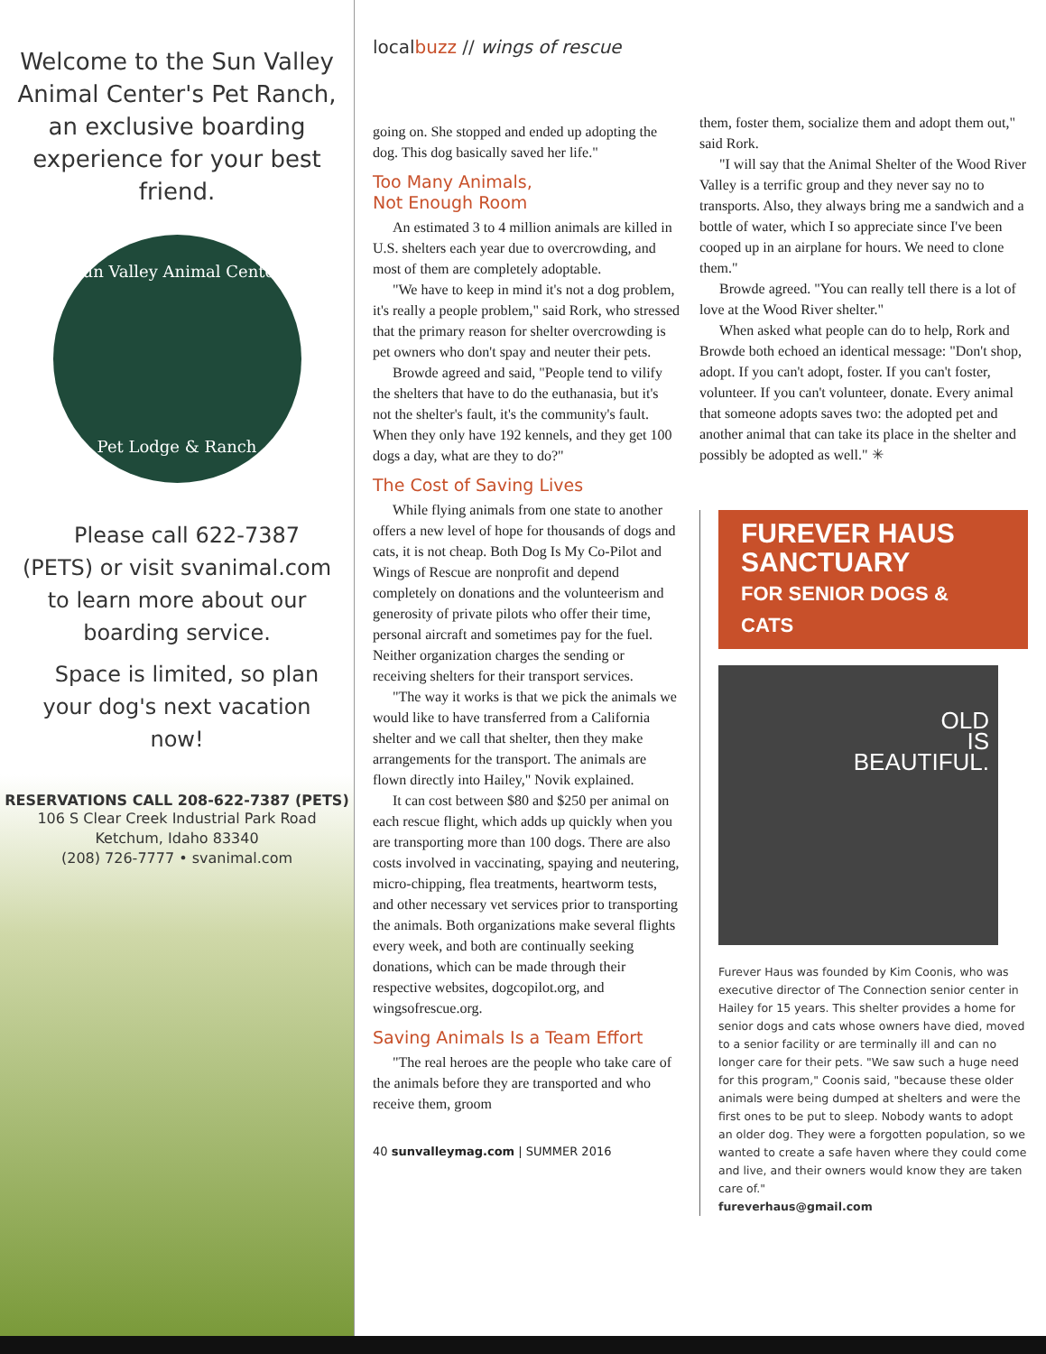Welcome to the Sun Valley Animal Center's Pet Ranch, an exclusive boarding experience for your best friend.
Sun Valley Animal Center
Pet Lodge & Ranch
Please call 622-7387 (PETS) or visit svanimal.com to learn more about our boarding service.
Space is limited, so plan your dog's next vacation now!
RESERVATIONS CALL 208-622-7387 (PETS)
106 S Clear Creek Industrial Park Road
Ketchum, Idaho 83340
(208) 726-7777 • svanimal.com
localbuzz // wings of rescue
going on. She stopped and ended up adopting the dog. This dog basically saved her life."
Too Many Animals,
Not Enough Room
An estimated 3 to 4 million animals are killed in U.S. shelters each year due to overcrowding, and most of them are completely adoptable.
"We have to keep in mind it's not a dog problem, it's really a people problem," said Rork, who stressed that the primary reason for shelter overcrowding is pet owners who don't spay and neuter their pets.
Browde agreed and said, "People tend to vilify the shelters that have to do the euthanasia, but it's not the shelter's fault, it's the community's fault. When they only have 192 kennels, and they get 100 dogs a day, what are they to do?"
The Cost of Saving Lives
While flying animals from one state to another offers a new level of hope for thousands of dogs and cats, it is not cheap. Both Dog Is My Co-Pilot and Wings of Rescue are nonprofit and depend completely on donations and the volunteerism and generosity of private pilots who offer their time, personal aircraft and sometimes pay for the fuel. Neither organization charges the sending or receiving shelters for their transport services.
"The way it works is that we pick the animals we would like to have transferred from a California shelter and we call that shelter, then they make arrangements for the transport. The animals are flown directly into Hailey," Novik explained.
It can cost between $80 and $250 per animal on each rescue flight, which adds up quickly when you are transporting more than 100 dogs. There are also costs involved in vaccinating, spaying and neutering, micro-chipping, flea treatments, heartworm tests, and other necessary vet services prior to transporting the animals. Both organizations make several flights every week, and both are continually seeking donations, which can be made through their respective websites, dogcopilot.org, and wingsofrescue.org.
Saving Animals Is a Team Effort
"The real heroes are the people who take care of the animals before they are transported and who receive them, groom
40 sunvalleymag.com | SUMMER 2016
them, foster them, socialize them and adopt them out," said Rork.
"I will say that the Animal Shelter of the Wood River Valley is a terrific group and they never say no to transports. Also, they always bring me a sandwich and a bottle of water, which I so appreciate since I've been cooped up in an airplane for hours. We need to clone them."
Browde agreed. "You can really tell there is a lot of love at the Wood River shelter."
When asked what people can do to help, Rork and Browde both echoed an identical message: "Don't shop, adopt. If you can't adopt, foster. If you can't foster, volunteer. If you can't volunteer, donate. Every animal that someone adopts saves two: the adopted pet and another animal that can take its place in the shelter and possibly be adopted as well." ✳
FUREVER HAUS
SANCTUARY
FOR SENIOR DOGS & CATS
OLD
IS
BEAUTIFUL.
Furever Haus was founded by Kim Coonis, who was executive director of The Connection senior center in Hailey for 15 years. This shelter provides a home for senior dogs and cats whose owners have died, moved to a senior facility or are terminally ill and can no longer care for their pets. "We saw such a huge need for this program," Coonis said, "because these older animals were being dumped at shelters and were the first ones to be put to sleep. Nobody wants to adopt an older dog. They were a forgotten population, so we wanted to create a safe haven where they could come and live, and their owners would know they are taken care of."
fureverhaus@gmail.com